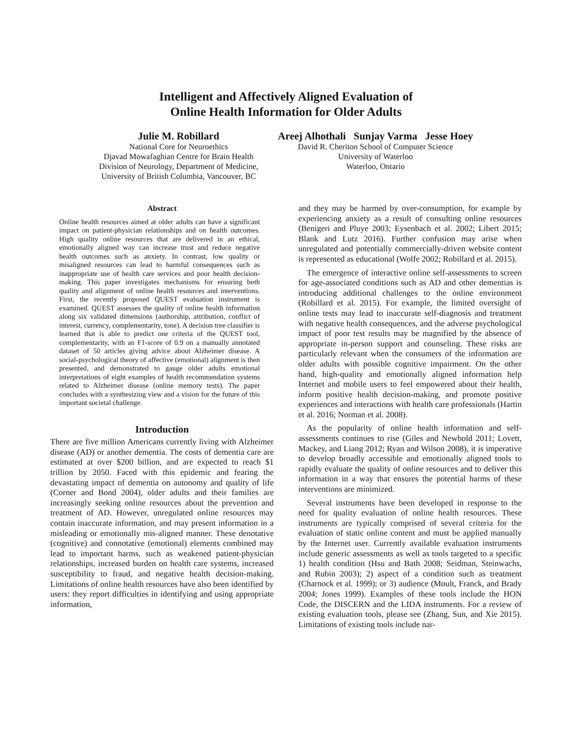Intelligent and Affectively Aligned Evaluation of
Online Health Information for Older Adults
Julie M. Robillard
National Core for Neuroethics
Djavad Mowafaghian Centre for Brain Health
Division of Neurology, Department of Medicine,
University of British Columbia, Vancouver, BC
Areej Alhothali Sunjay Varma Jesse Hoey
David R. Cheriton School of Computer Science
University of Waterloo
Waterloo, Ontario
Abstract
Online health resources aimed at older adults can have a significant impact on patient-physician relationships and on health outcomes. High quality online resources that are delivered in an ethical, emotionally aligned way can increase trust and reduce negative health outcomes such as anxiety. In contrast, low quality or misaligned resources can lead to harmful consequences such as inappropriate use of health care services and poor health decision-making. This paper investigates mechanisms for ensuring both quality and alignment of online health resources and interventions. First, the recently proposed QUEST evaluation instrument is examined. QUEST assesses the quality of online health information along six validated dimensions (authorship, attribution, conflict of interest, currency, complementarity, tone). A decision tree classifier is learned that is able to predict one criteria of the QUEST tool, complementarity, with an F1-score of 0.9 on a manually annotated dataset of 50 articles giving advice about Alzheimer disease. A social-psychological theory of affective (emotional) alignment is then presented, and demonstrated to gauge older adults emotional interpretations of eight examples of health recommendation systems related to Alzheimer disease (online memory tests). The paper concludes with a synthesizing view and a vision for the future of this important societal challenge.
Introduction
There are five million Americans currently living with Alzheimer disease (AD) or another dementia. The costs of dementia care are estimated at over $200 billion, and are expected to reach $1 trillion by 2050. Faced with this epidemic and fearing the devastating impact of dementia on autonomy and quality of life (Corner and Bond 2004), older adults and their families are increasingly seeking online resources about the prevention and treatment of AD. However, unregulated online resources may contain inaccurate information, and may present information in a misleading or emotionally mis-aligned manner. These denotative (cognitive) and connotative (emotional) elements combined may lead to important harms, such as weakened patient-physician relationships, increased burden on health care systems, increased susceptibility to fraud, and negative health decision-making. Limitations of online health resources have also been identified by users: they report difficulties in identifying and using appropriate information,
and they may be harmed by over-consumption, for example by experiencing anxiety as a result of consulting online resources (Benigeri and Pluye 2003; Eysenbach et al. 2002; Libert 2015; Blank and Lutz 2016). Further confusion may arise when unregulated and potentially commercially-driven website content is represented as educational (Wolfe 2002; Robillard et al. 2015).
The emergence of interactive online self-assessments to screen for age-associated conditions such as AD and other dementias is introducing additional challenges to the online environment (Robillard et al. 2015). For example, the limited oversight of online tests may lead to inaccurate self-diagnosis and treatment with negative health consequences, and the adverse psychological impact of poor test results may be magnified by the absence of appropriate in-person support and counseling. These risks are particularly relevant when the consumers of the information are older adults with possible cognitive impairment. On the other hand, high-quality and emotionally aligned information help Internet and mobile users to feel empowered about their health, inform positive health decision-making, and promote positive experiences and interactions with health care professionals (Hartin et al. 2016; Norman et al. 2008).
As the popularity of online health information and self-assessments continues to rise (Giles and Newbold 2011; Lovett, Mackey, and Liang 2012; Ryan and Wilson 2008), it is imperative to develop broadly accessible and emotionally aligned tools to rapidly evaluate the quality of online resources and to deliver this information in a way that ensures the potential harms of these interventions are minimized.
Several instruments have been developed in response to the need for quality evaluation of online health resources. These instruments are typically comprised of several criteria for the evaluation of static online content and must be applied manually by the Internet user. Currently available evaluation instruments include generic assessments as well as tools targeted to a specific 1) health condition (Hsu and Bath 2008; Seidman, Steinwachs, and Rubin 2003); 2) aspect of a condition such as treatment (Charnock et al. 1999); or 3) audience (Moult, Franck, and Brady 2004; Jones 1999). Examples of these tools include the HON Code, the DISCERN and the LIDA instruments. For a review of existing evaluation tools, please see (Zhang, Sun, and Xie 2015). Limitations of existing tools include nar-